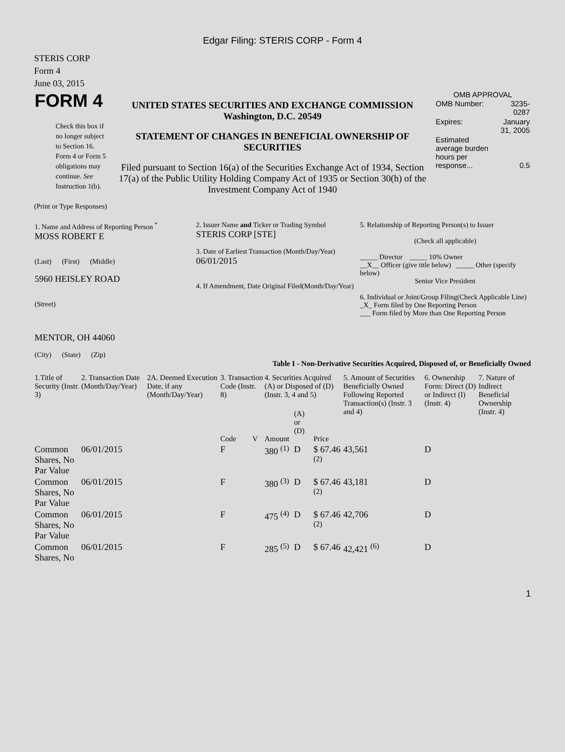Edgar Filing: STERIS CORP - Form 4
STERIS CORP
Form 4
June 03, 2015
| FORM 4 Check this box if no longer subject to Section 16. Form 4 or Form 5 obligations may continue. See Instruction 1(b). | UNITED STATES SECURITIES AND EXCHANGE COMMISSION Washington, D.C. 20549 STATEMENT OF CHANGES IN BENEFICIAL OWNERSHIP OF SECURITIES Filed pursuant to Section 16(a) of the Securities Exchange Act of 1934, Section 17(a) of the Public Utility Holding Company Act of 1935 or Section 30(h) of the Investment Company Act of 1940 | OMB APPROVAL / OMB Number: / 3235-0287 / / Expires: / January 31, 2005 / / Estimated average burden hours per response... / 0.5 / |
(Print or Type Responses)
| 1. Name and Address of Reporting Person <sup>*</sup> MOSS ROBERT E (Last) (First) (Middle) 5960 HEISLEY ROAD (Street) MENTOR, OH 44060 (City) (State) (Zip) | 2. Issuer Name and Ticker or Trading Symbol STERIS CORP [STE] 3. Date of Earliest Transaction (Month/Day/Year) 06/01/2015 4. If Amendment, Date Original Filed(Month/Day/Year) | 5. Relationship of Reporting Person(s) to Issuer (Check all applicable) _____ Director _____ 10% Owner __X__ Officer (give title below) _____ Other (specify below) Senior Vice President 6. Individual or Joint/Group Filing(Check Applicable Line) _X_ Form filed by One Reporting Person ___ Form filed by More than One Reporting Person |
Table I - Non-Derivative Securities Acquired, Disposed of, or Beneficially Owned
| 1.Title of Security (Instr. 3) | 2. Transaction Date (Month/Day/Year) | 2A. Deemed Execution Date, if any (Month/Day/Year) | 3. Transaction Code (Instr. 8) | | 4. Securities Acquired (A) or Disposed of (D) (Instr. 3, 4 and 5) | | | 5. Amount of Securities Beneficially Owned Following Reported Transaction(s) (Instr. 3 and 4) | 6. Ownership Form: Direct (D) or Indirect (I) (Instr. 4) | 7. Nature of Indirect Beneficial Ownership (Instr. 4) |
| --- | --- | --- | --- | --- | --- | --- | --- | --- | --- | --- |
| | | | Code | V | Amount | (A) or (D) | Price | | | |
| Common Shares, No Par Value | 06/01/2015 | | F | | 380 <sup>(1)</sup> | D | $ 67.46 <sup>(2)</sup> | 43,561 | D | |
| Common Shares, No Par Value | 06/01/2015 | | F | | 380 <sup>(3)</sup> | D | $ 67.46 <sup>(2)</sup> | 43,181 | D | |
| Common Shares, No Par Value | 06/01/2015 | | F | | 475 <sup>(4)</sup> | D | $ 67.46 <sup>(2)</sup> | 42,706 | D | |
| Common Shares, No | 06/01/2015 | | F | | 285 <sup>(5)</sup> | D | $ 67.46 | 42,421 <sup>(6)</sup> | D | |
1